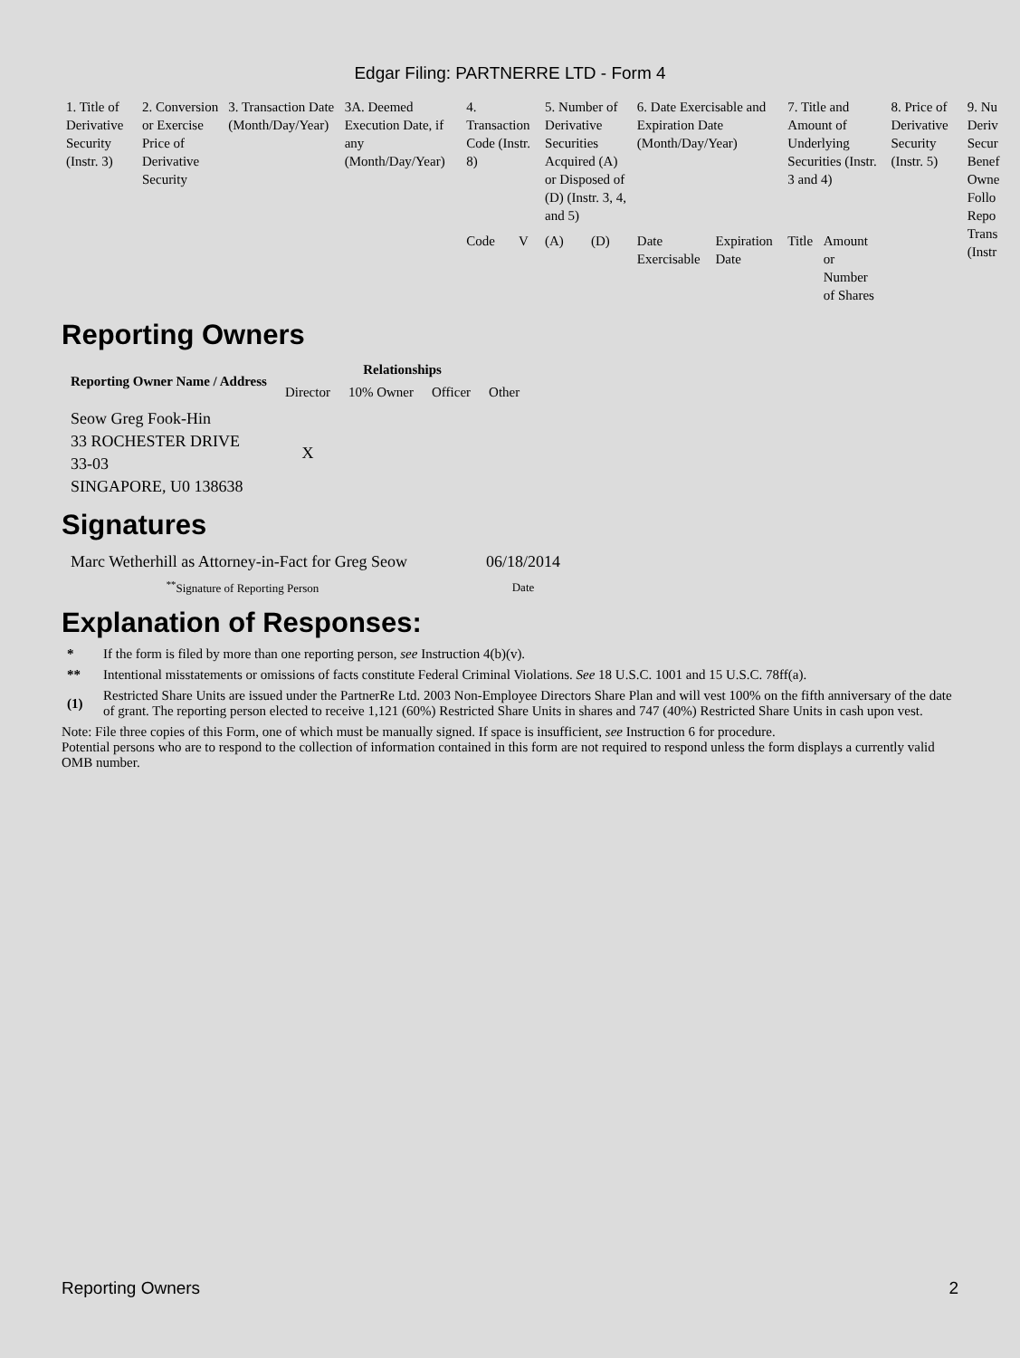Edgar Filing: PARTNERRE LTD - Form 4
| 1. Title of Derivative Security (Instr. 3) | 2. Conversion or Exercise Price of Derivative Security | 3. Transaction Date (Month/Day/Year) | 3A. Deemed Execution Date, if any (Month/Day/Year) | 4. Transaction Code (Instr. 8) | | 5. Number of Derivative Securities Acquired (A) or Disposed of (D) (Instr. 3, 4, and 5) | | 6. Date Exercisable and Expiration Date (Month/Day/Year) | | 7. Title and Amount of Underlying Securities (Instr. 3 and 4) | | 8. Price of Derivative Security (Instr. 5) | 9. Nu Deriv Secur Benef Owne Follo Repo Trans (Instr |
| --- | --- | --- | --- | --- | --- | --- | --- | --- | --- | --- | --- | --- | --- |
| | | | | Code | V | (A) | (D) | Date Exercisable | Expiration Date | Title | Amount or Number of Shares | | |
Reporting Owners
| Reporting Owner Name / Address | Relationships | | | |
| --- | --- | --- | --- | --- |
| | Director | 10% Owner | Officer | Other |
| Seow Greg Fook-Hin 33 ROCHESTER DRIVE 33-03 SINGAPORE, U0 138638 | X | | | |
Signatures
| Marc Wetherhill as Attorney-in-Fact for Greg Seow | 06/18/2014 |
| <sup>**</sup> Signature of Reporting Person | Date |
Explanation of Responses:
* If the form is filed by more than one reporting person, see Instruction 4(b)(v).
** Intentional misstatements or omissions of facts constitute Federal Criminal Violations. See 18 U.S.C. 1001 and 15 U.S.C. 78ff(a).
(1) Restricted Share Units are issued under the PartnerRe Ltd. 2003 Non-Employee Directors Share Plan and will vest 100% on the fifth anniversary of the date of grant. The reporting person elected to receive 1,121 (60%) Restricted Share Units in shares and 747 (40%) Restricted Share Units in cash upon vest.
Note: File three copies of this Form, one of which must be manually signed. If space is insufficient, see Instruction 6 for procedure.
Potential persons who are to respond to the collection of information contained in this form are not required to respond unless the form displays a currently valid OMB number.
Reporting Owners 2